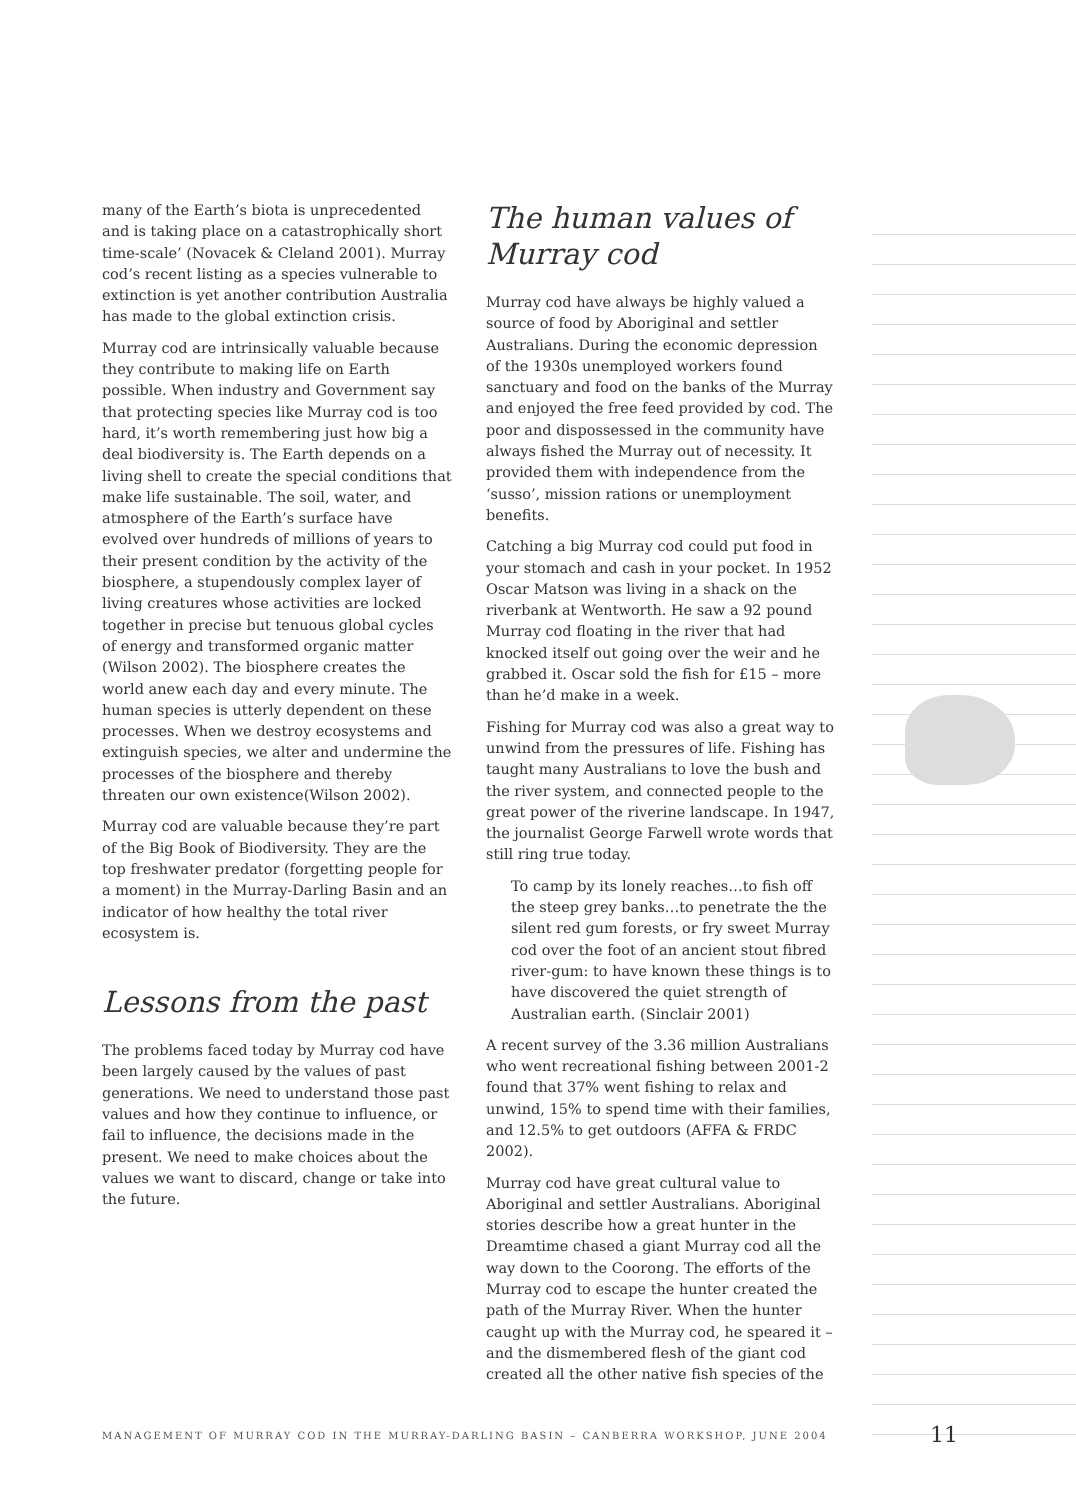many of the Earth’s biota is unprecedented and is taking place on a catastrophically short time-scale’ (Novacek & Cleland 2001). Murray cod’s recent listing as a species vulnerable to extinction is yet another contribution Australia has made to the global extinction crisis.
Murray cod are intrinsically valuable because they contribute to making life on Earth possible. When industry and Government say that protecting species like Murray cod is too hard, it’s worth remembering just how big a deal biodiversity is. The Earth depends on a living shell to create the special conditions that make life sustainable. The soil, water, and atmosphere of the Earth’s surface have evolved over hundreds of millions of years to their present condition by the activity of the biosphere, a stupendously complex layer of living creatures whose activities are locked together in precise but tenuous global cycles of energy and transformed organic matter (Wilson 2002). The biosphere creates the world anew each day and every minute. The human species is utterly dependent on these processes. When we destroy ecosystems and extinguish species, we alter and undermine the processes of the biosphere and thereby threaten our own existence(Wilson 2002).
Murray cod are valuable because they’re part of the Big Book of Biodiversity. They are the top freshwater predator (forgetting people for a moment) in the Murray-Darling Basin and an indicator of how healthy the total river ecosystem is.
Lessons from the past
The problems faced today by Murray cod have been largely caused by the values of past generations. We need to understand those past values and how they continue to influence, or fail to influence, the decisions made in the present. We need to make choices about the values we want to discard, change or take into the future.
The human values of Murray cod
Murray cod have always be highly valued a source of food by Aboriginal and settler Australians. During the economic depression of the 1930s unemployed workers found sanctuary and food on the banks of the Murray and enjoyed the free feed provided by cod. The poor and dispossessed in the community have always fished the Murray out of necessity. It provided them with independence from the ‘susso’, mission rations or unemployment benefits.
Catching a big Murray cod could put food in your stomach and cash in your pocket. In 1952 Oscar Matson was living in a shack on the riverbank at Wentworth. He saw a 92 pound Murray cod floating in the river that had knocked itself out going over the weir and he grabbed it. Oscar sold the fish for £15 – more than he’d make in a week.
Fishing for Murray cod was also a great way to unwind from the pressures of life. Fishing has taught many Australians to love the bush and the river system, and connected people to the great power of the riverine landscape. In 1947, the journalist George Farwell wrote words that still ring true today.
To camp by its lonely reaches…to fish off the steep grey banks…to penetrate the the silent red gum forests, or fry sweet Murray cod over the foot of an ancient stout fibred river-gum: to have known these things is to have discovered the quiet strength of Australian earth. (Sinclair 2001)
A recent survey of the 3.36 million Australians who went recreational fishing between 2001-2 found that 37% went fishing to relax and unwind, 15% to spend time with their families, and 12.5% to get outdoors (AFFA & FRDC 2002).
Murray cod have great cultural value to Aboriginal and settler Australians. Aboriginal stories describe how a great hunter in the Dreamtime chased a giant Murray cod all the way down to the Coorong. The efforts of the Murray cod to escape the hunter created the path of the Murray River. When the hunter caught up with the Murray cod, he speared it – and the dismembered flesh of the giant cod created all the other native fish species of the
MANAGEMENT OF MURRAY COD IN THE MURRAY-DARLING BASIN – CANBERRA WORKSHOP, JUNE 2004
11